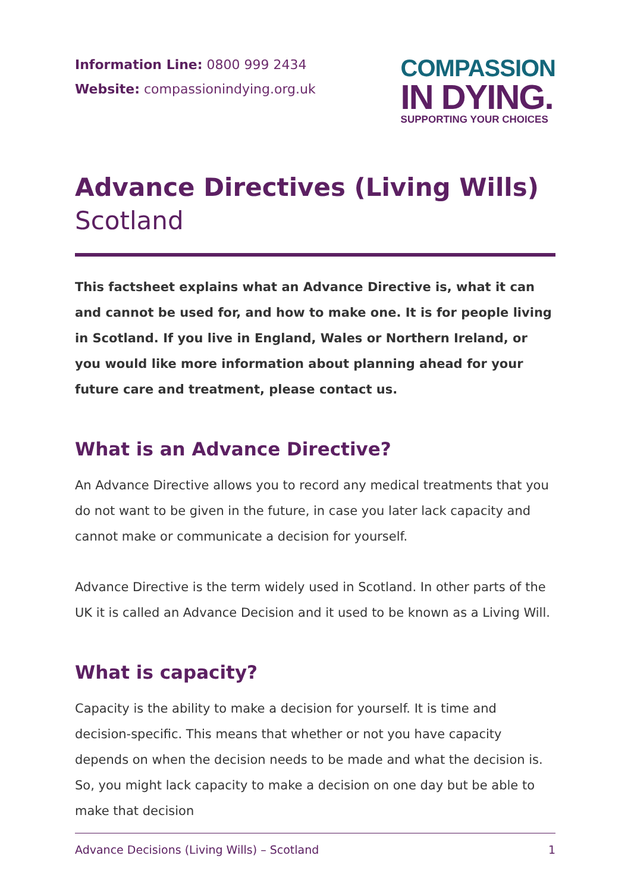Information Line: 0800 999 2434
Website: compassionindying.org.uk
COMPASSION
IN DYING.
SUPPORTING YOUR CHOICES
Advance Directives (Living Wills)
Scotland
This factsheet explains what an Advance Directive is, what it can and cannot be used for, and how to make one. It is for people living in Scotland. If you live in England, Wales or Northern Ireland, or you would like more information about planning ahead for your future care and treatment, please contact us.
What is an Advance Directive?
An Advance Directive allows you to record any medical treatments that you do not want to be given in the future, in case you later lack capacity and cannot make or communicate a decision for yourself.
Advance Directive is the term widely used in Scotland. In other parts of the UK it is called an Advance Decision and it used to be known as a Living Will.
What is capacity?
Capacity is the ability to make a decision for yourself. It is time and decision-specific. This means that whether or not you have capacity depends on when the decision needs to be made and what the decision is. So, you might lack capacity to make a decision on one day but be able to make that decision
Advance Decisions (Living Wills) – Scotland 1